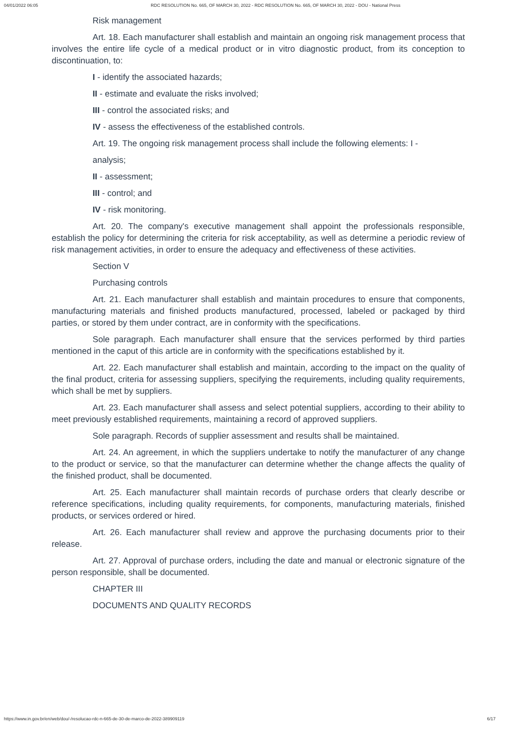04/01/2022 06:05 RDC RESOLUTION No. 665, OF MARCH 30, 2022 - RDC RESOLUTION No. 665, OF MARCH 30, 2022 - DOU - National Press
Risk management
Art. 18. Each manufacturer shall establish and maintain an ongoing risk management process that involves the entire life cycle of a medical product or in vitro diagnostic product, from its conception to discontinuation, to:
I - identify the associated hazards;
II - estimate and evaluate the risks involved;
III - control the associated risks; and
IV - assess the effectiveness of the established controls.
Art. 19. The ongoing risk management process shall include the following elements: I -
analysis;
II - assessment;
III - control; and
IV - risk monitoring.
Art. 20. The company's executive management shall appoint the professionals responsible, establish the policy for determining the criteria for risk acceptability, as well as determine a periodic review of risk management activities, in order to ensure the adequacy and effectiveness of these activities.
Section V
Purchasing controls
Art. 21. Each manufacturer shall establish and maintain procedures to ensure that components, manufacturing materials and finished products manufactured, processed, labeled or packaged by third parties, or stored by them under contract, are in conformity with the specifications.
Sole paragraph. Each manufacturer shall ensure that the services performed by third parties mentioned in the caput of this article are in conformity with the specifications established by it.
Art. 22. Each manufacturer shall establish and maintain, according to the impact on the quality of the final product, criteria for assessing suppliers, specifying the requirements, including quality requirements, which shall be met by suppliers.
Art. 23. Each manufacturer shall assess and select potential suppliers, according to their ability to meet previously established requirements, maintaining a record of approved suppliers.
Sole paragraph. Records of supplier assessment and results shall be maintained.
Art. 24. An agreement, in which the suppliers undertake to notify the manufacturer of any change to the product or service, so that the manufacturer can determine whether the change affects the quality of the finished product, shall be documented.
Art. 25. Each manufacturer shall maintain records of purchase orders that clearly describe or reference specifications, including quality requirements, for components, manufacturing materials, finished products, or services ordered or hired.
Art. 26. Each manufacturer shall review and approve the purchasing documents prior to their release.
Art. 27. Approval of purchase orders, including the date and manual or electronic signature of the person responsible, shall be documented.
CHAPTER III
DOCUMENTS AND QUALITY RECORDS
https://www.in.gov.br/en/web/dou/-/resolucao-rdc-n-665-de-30-de-marco-de-2022-389909119 6/17